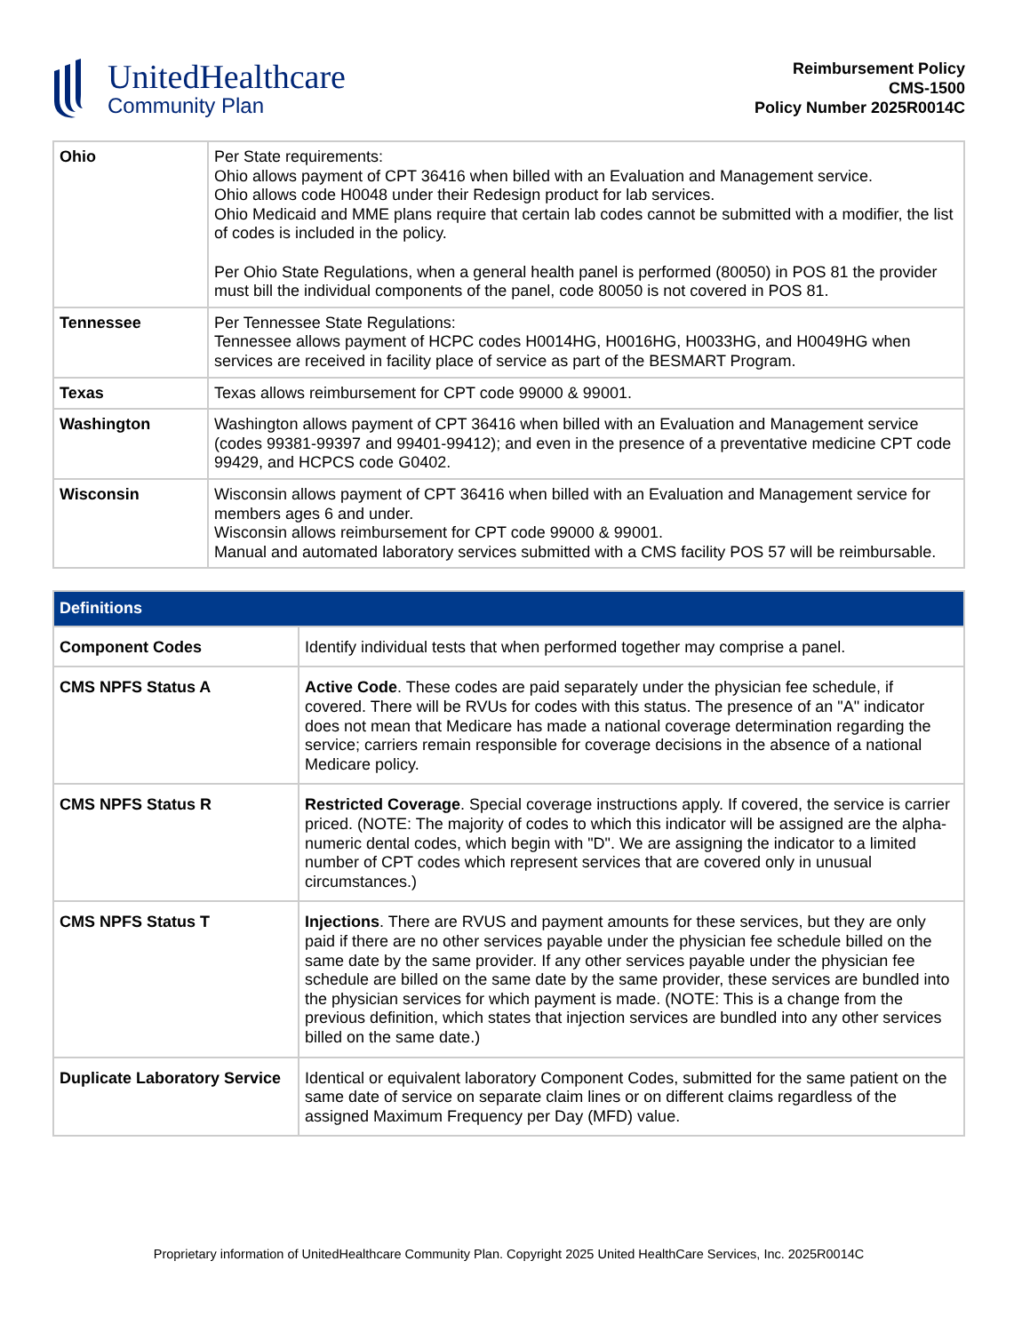UnitedHealthcare
Community Plan
Reimbursement Policy
CMS-1500
Policy Number 2025R0014C
| Ohio | Per State requirements: Ohio allows payment of CPT 36416 when billed with an Evaluation and Management service. Ohio allows code H0048 under their Redesign product for lab services. Ohio Medicaid and MME plans require that certain lab codes cannot be submitted with a modifier, the list of codes is included in the policy. Per Ohio State Regulations, when a general health panel is performed (80050) in POS 81 the provider must bill the individual components of the panel, code 80050 is not covered in POS 81. |
| Tennessee | Per Tennessee State Regulations: Tennessee allows payment of HCPC codes H0014HG, H0016HG, H0033HG, and H0049HG when services are received in facility place of service as part of the BESMART Program. |
| Texas | Texas allows reimbursement for CPT code 99000 & 99001. |
| Washington | Washington allows payment of CPT 36416 when billed with an Evaluation and Management service (codes 99381-99397 and 99401-99412); and even in the presence of a preventative medicine CPT code 99429, and HCPCS code G0402. |
| Wisconsin | Wisconsin allows payment of CPT 36416 when billed with an Evaluation and Management service for members ages 6 and under. Wisconsin allows reimbursement for CPT code 99000 & 99001. Manual and automated laboratory services submitted with a CMS facility POS 57 will be reimbursable. |
| Definitions | |
| --- | --- |
| Component Codes | Identify individual tests that when performed together may comprise a panel. |
| CMS NPFS Status A | Active Code . These codes are paid separately under the physician fee schedule, if covered. There will be RVUs for codes with this status. The presence of an "A" indicator does not mean that Medicare has made a national coverage determination regarding the service; carriers remain responsible for coverage decisions in the absence of a national Medicare policy. |
| CMS NPFS Status R | Restricted Coverage . Special coverage instructions apply. If covered, the service is carrier priced. (NOTE: The majority of codes to which this indicator will be assigned are the alpha-numeric dental codes, which begin with "D". We are assigning the indicator to a limited number of CPT codes which represent services that are covered only in unusual circumstances.) |
| CMS NPFS Status T | Injections . There are RVUS and payment amounts for these services, but they are only paid if there are no other services payable under the physician fee schedule billed on the same date by the same provider. If any other services payable under the physician fee schedule are billed on the same date by the same provider, these services are bundled into the physician services for which payment is made. (NOTE: This is a change from the previous definition, which states that injection services are bundled into any other services billed on the same date.) |
| Duplicate Laboratory Service | Identical or equivalent laboratory Component Codes, submitted for the same patient on the same date of service on separate claim lines or on different claims regardless of the assigned Maximum Frequency per Day (MFD) value. |
Proprietary information of UnitedHealthcare Community Plan. Copyright 2025 United HealthCare Services, Inc. 2025R0014C